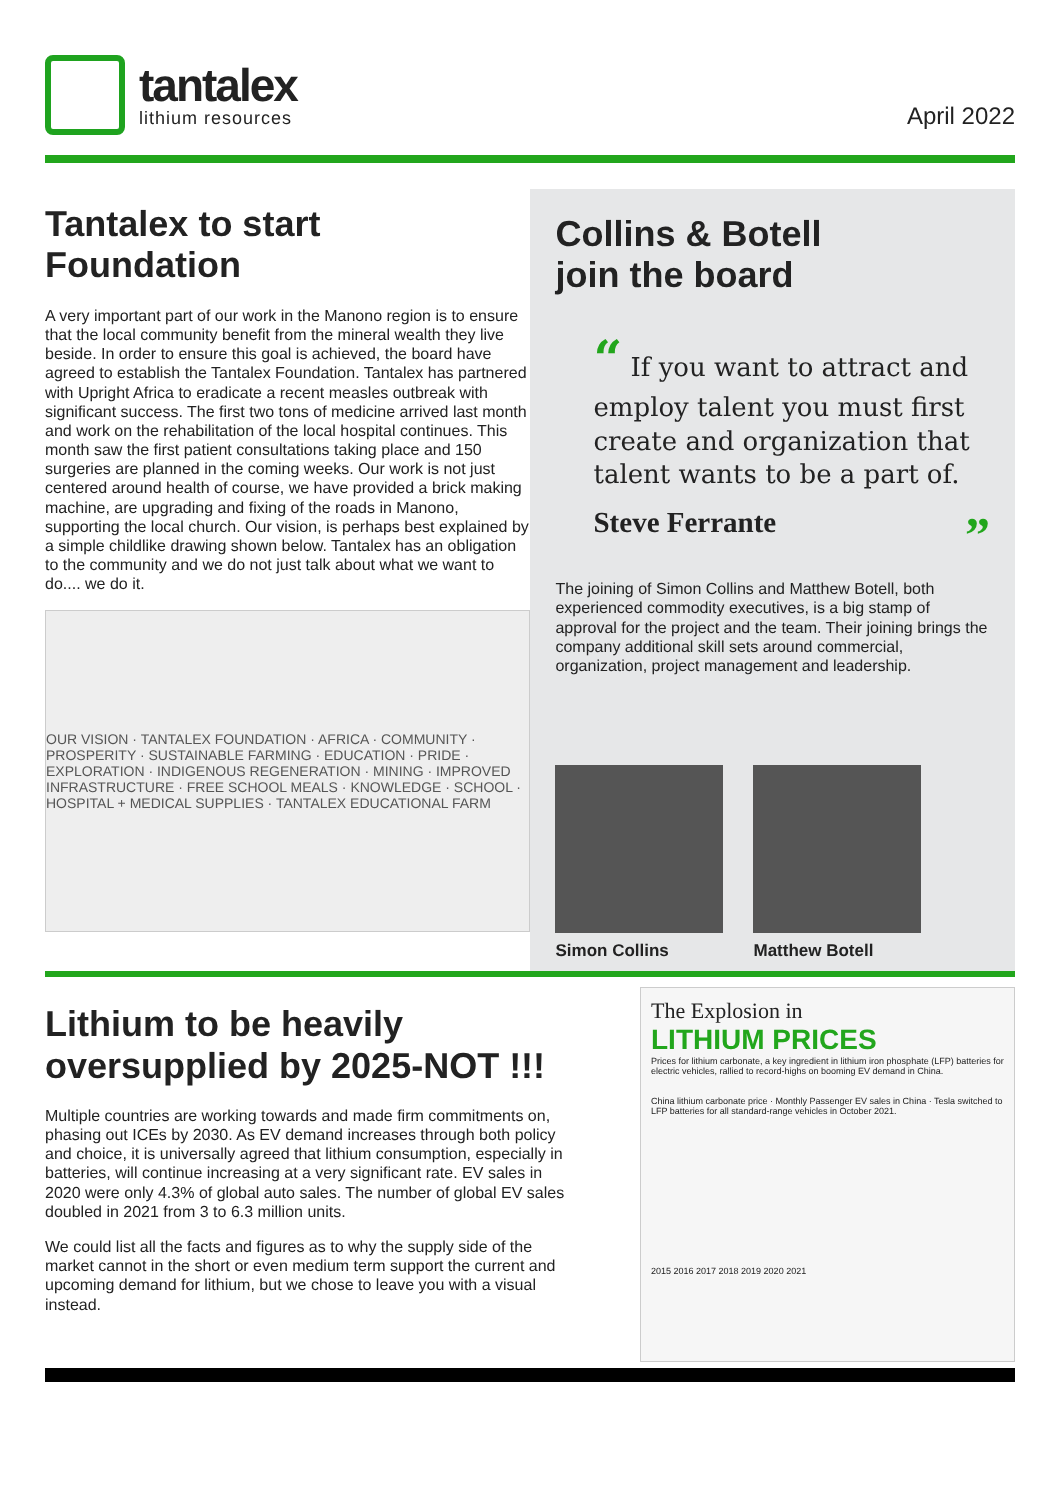tantalex
lithium resources
April 2022
Tantalex to start
Foundation
A very important part of our work in the Manono region is to ensure that the local community benefit from the mineral wealth they live beside. In order to ensure this goal is achieved, the board have agreed to establish the Tantalex Foundation. Tantalex has partnered with Upright Africa to eradicate a recent measles outbreak with significant success. The first two tons of medicine arrived last month and work on the rehabilitation of the local hospital continues. This month saw the first patient consultations taking place and 150 surgeries are planned in the coming weeks. Our work is not just centered around health of course, we have provided a brick making machine, are upgrading and fixing of the roads in Manono, supporting the local church. Our vision, is perhaps best explained by a simple childlike drawing shown below. Tantalex has an obligation to the community and we do not just talk about what we want to do.... we do it.
OUR VISION · TANTALEX FOUNDATION · AFRICA · COMMUNITY · PROSPERITY · SUSTAINABLE FARMING · EDUCATION · PRIDE · EXPLORATION · INDIGENOUS REGENERATION · MINING · IMPROVED INFRASTRUCTURE · FREE SCHOOL MEALS · KNOWLEDGE · SCHOOL · HOSPITAL + MEDICAL SUPPLIES · TANTALEX EDUCATIONAL FARM
Collins & Botell
join the board
“ If you want to attract and employ talent you must first create and organization that talent wants to be a part of.
Steve Ferrante ”
The joining of Simon Collins and Matthew Botell, both experienced commodity executives, is a big stamp of approval for the project and the team. Their joining brings the company additional skill sets around commercial, organization, project management and leadership.
Simon Collins Matthew Botell
Lithium to be heavily oversupplied by 2025-NOT !!!
Multiple countries are working towards and made firm commitments on, phasing out ICEs by 2030. As EV demand increases through both policy and choice, it is universally agreed that lithium consumption, especially in batteries, will continue increasing at a very significant rate. EV sales in 2020 were only 4.3% of global auto sales. The number of global EV sales doubled in 2021 from 3 to 6.3 million units.
We could list all the facts and figures as to why the supply side of the market cannot in the short or even medium term support the current and upcoming demand for lithium, but we chose to leave you with a visual instead.
The Explosion in
LITHIUM PRICES
Prices for lithium carbonate, a key ingredient in lithium iron phosphate (LFP) batteries for electric vehicles, rallied to record-highs on booming EV demand in China.
China lithium carbonate price · Monthly Passenger EV sales in China · Tesla switched to LFP batteries for all standard-range vehicles in October 2021.
2015 2016 2017 2018 2019 2020 2021